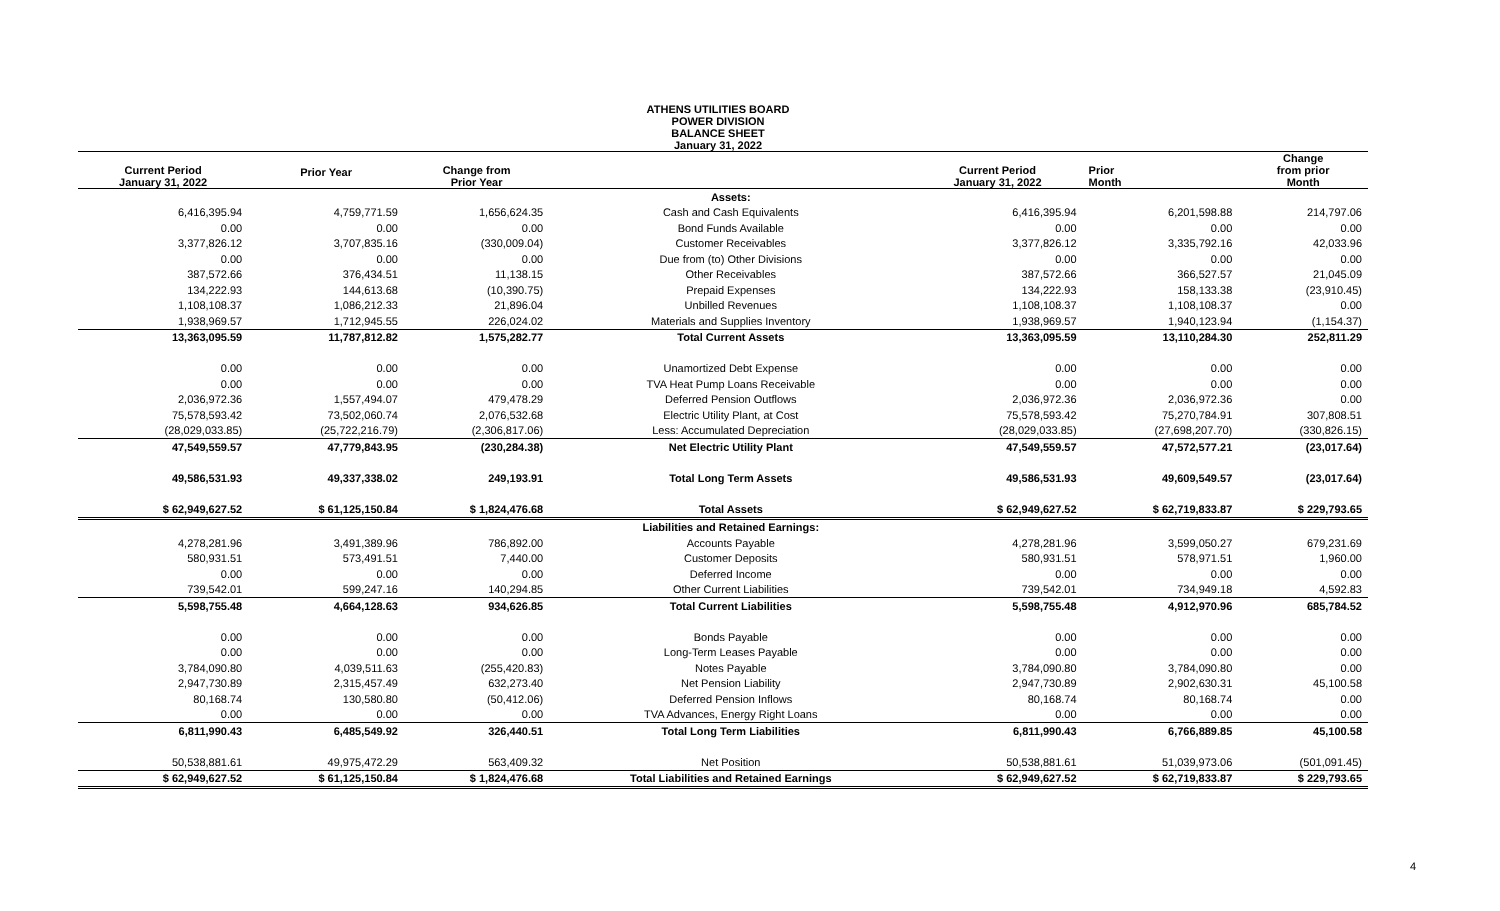ATHENS UTILITIES BOARD
POWER DIVISION
BALANCE SHEET
January 31, 2022
| Current Period January 31, 2022 | Prior Year | Change from Prior Year | | Current Period January 31, 2022 | Prior Month | Change from prior Month |
| --- | --- | --- | --- | --- | --- | --- |
| | | | Assets: | | | |
| 6,416,395.94 | 4,759,771.59 | 1,656,624.35 | Cash and Cash Equivalents | 6,416,395.94 | 6,201,598.88 | 214,797.06 |
| 0.00 | 0.00 | 0.00 | Bond Funds Available | 0.00 | 0.00 | 0.00 |
| 3,377,826.12 | 3,707,835.16 | (330,009.04) | Customer Receivables | 3,377,826.12 | 3,335,792.16 | 42,033.96 |
| 0.00 | 0.00 | 0.00 | Due from (to) Other Divisions | 0.00 | 0.00 | 0.00 |
| 387,572.66 | 376,434.51 | 11,138.15 | Other Receivables | 387,572.66 | 366,527.57 | 21,045.09 |
| 134,222.93 | 144,613.68 | (10,390.75) | Prepaid Expenses | 134,222.93 | 158,133.38 | (23,910.45) |
| 1,108,108.37 | 1,086,212.33 | 21,896.04 | Unbilled Revenues | 1,108,108.37 | 1,108,108.37 | 0.00 |
| 1,938,969.57 | 1,712,945.55 | 226,024.02 | Materials and Supplies Inventory | 1,938,969.57 | 1,940,123.94 | (1,154.37) |
| 13,363,095.59 | 11,787,812.82 | 1,575,282.77 | Total Current Assets | 13,363,095.59 | 13,110,284.30 | 252,811.29 |
| 0.00 | 0.00 | 0.00 | Unamortized Debt Expense | 0.00 | 0.00 | 0.00 |
| 0.00 | 0.00 | 0.00 | TVA Heat Pump Loans Receivable | 0.00 | 0.00 | 0.00 |
| 2,036,972.36 | 1,557,494.07 | 479,478.29 | Deferred Pension Outflows | 2,036,972.36 | 2,036,972.36 | 0.00 |
| 75,578,593.42 | 73,502,060.74 | 2,076,532.68 | Electric Utility Plant, at Cost | 75,578,593.42 | 75,270,784.91 | 307,808.51 |
| (28,029,033.85) | (25,722,216.79) | (2,306,817.06) | Less: Accumulated Depreciation | (28,029,033.85) | (27,698,207.70) | (330,826.15) |
| 47,549,559.57 | 47,779,843.95 | (230,284.38) | Net Electric Utility Plant | 47,549,559.57 | 47,572,577.21 | (23,017.64) |
| 49,586,531.93 | 49,337,338.02 | 249,193.91 | Total Long Term Assets | 49,586,531.93 | 49,609,549.57 | (23,017.64) |
| $ 62,949,627.52 | $ 61,125,150.84 | $ 1,824,476.68 | Total Assets | $ 62,949,627.52 | $ 62,719,833.87 | $ 229,793.65 |
| | | | Liabilities and Retained Earnings: | | | |
| 4,278,281.96 | 3,491,389.96 | 786,892.00 | Accounts Payable | 4,278,281.96 | 3,599,050.27 | 679,231.69 |
| 580,931.51 | 573,491.51 | 7,440.00 | Customer Deposits | 580,931.51 | 578,971.51 | 1,960.00 |
| 0.00 | 0.00 | 0.00 | Deferred Income | 0.00 | 0.00 | 0.00 |
| 739,542.01 | 599,247.16 | 140,294.85 | Other Current Liabilities | 739,542.01 | 734,949.18 | 4,592.83 |
| 5,598,755.48 | 4,664,128.63 | 934,626.85 | Total Current Liabilities | 5,598,755.48 | 4,912,970.96 | 685,784.52 |
| 0.00 | 0.00 | 0.00 | Bonds Payable | 0.00 | 0.00 | 0.00 |
| 0.00 | 0.00 | 0.00 | Long-Term Leases Payable | 0.00 | 0.00 | 0.00 |
| 3,784,090.80 | 4,039,511.63 | (255,420.83) | Notes Payable | 3,784,090.80 | 3,784,090.80 | 0.00 |
| 2,947,730.89 | 2,315,457.49 | 632,273.40 | Net Pension Liability | 2,947,730.89 | 2,902,630.31 | 45,100.58 |
| 80,168.74 | 130,580.80 | (50,412.06) | Deferred Pension Inflows | 80,168.74 | 80,168.74 | 0.00 |
| 0.00 | 0.00 | 0.00 | TVA Advances, Energy Right Loans | 0.00 | 0.00 | 0.00 |
| 6,811,990.43 | 6,485,549.92 | 326,440.51 | Total Long Term Liabilities | 6,811,990.43 | 6,766,889.85 | 45,100.58 |
| 50,538,881.61 | 49,975,472.29 | 563,409.32 | Net Position | 50,538,881.61 | 51,039,973.06 | (501,091.45) |
| $ 62,949,627.52 | $ 61,125,150.84 | $ 1,824,476.68 | Total Liabilities and Retained Earnings | $ 62,949,627.52 | $ 62,719,833.87 | $ 229,793.65 |
4